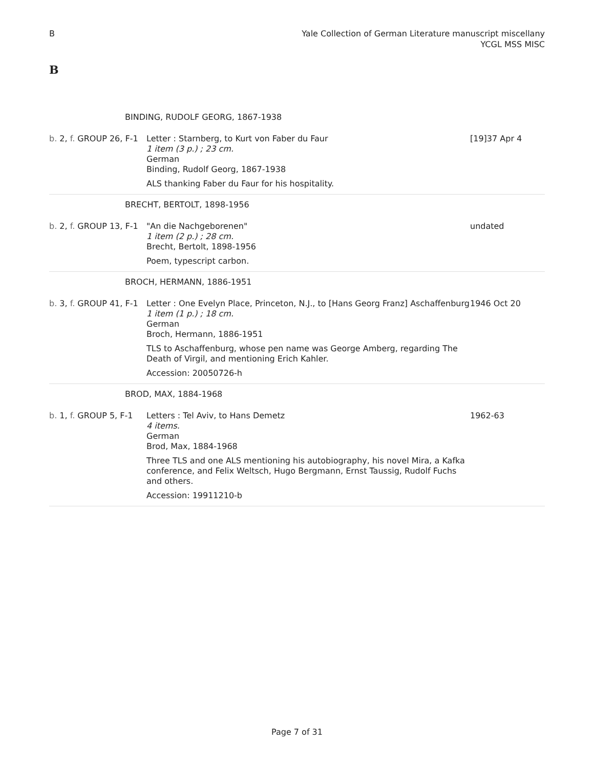B Yale Collection of German Literature manuscript miscellany
YCGL MSS MISC
B
| BINDING, RUDOLF GEORG, 1867-1938 | | |
| b. 2, f. GROUP 26, F-1 | Letter : Starnberg, to Kurt von Faber du Faur 1 item (3 p.) ; 23 cm. German Binding, Rudolf Georg, 1867-1938 ALS thanking Faber du Faur for his hospitality. | [19]37 Apr 4 |
| BRECHT, BERTOLT, 1898-1956 | | |
| b. 2, f. GROUP 13, F-1 | "An die Nachgeborenen" 1 item (2 p.) ; 28 cm. Brecht, Bertolt, 1898-1956 Poem, typescript carbon. | undated |
| BROCH, HERMANN, 1886-1951 | | |
| b. 3, f. GROUP 41, F-1 | Letter : One Evelyn Place, Princeton, N.J., to [Hans Georg Franz] Aschaffenburg 1 item (1 p.) ; 18 cm. German Broch, Hermann, 1886-1951 TLS to Aschaffenburg, whose pen name was George Amberg, regarding The Death of Virgil, and mentioning Erich Kahler. Accession: 20050726-h | 1946 Oct 20 |
| BROD, MAX, 1884-1968 | | |
| b. 1, f. GROUP 5, F-1 | Letters : Tel Aviv, to Hans Demetz 4 items. German Brod, Max, 1884-1968 Three TLS and one ALS mentioning his autobiography, his novel Mira, a Kafka conference, and Felix Weltsch, Hugo Bergmann, Ernst Taussig, Rudolf Fuchs and others. Accession: 19911210-b | 1962-63 |
Page 7 of 31